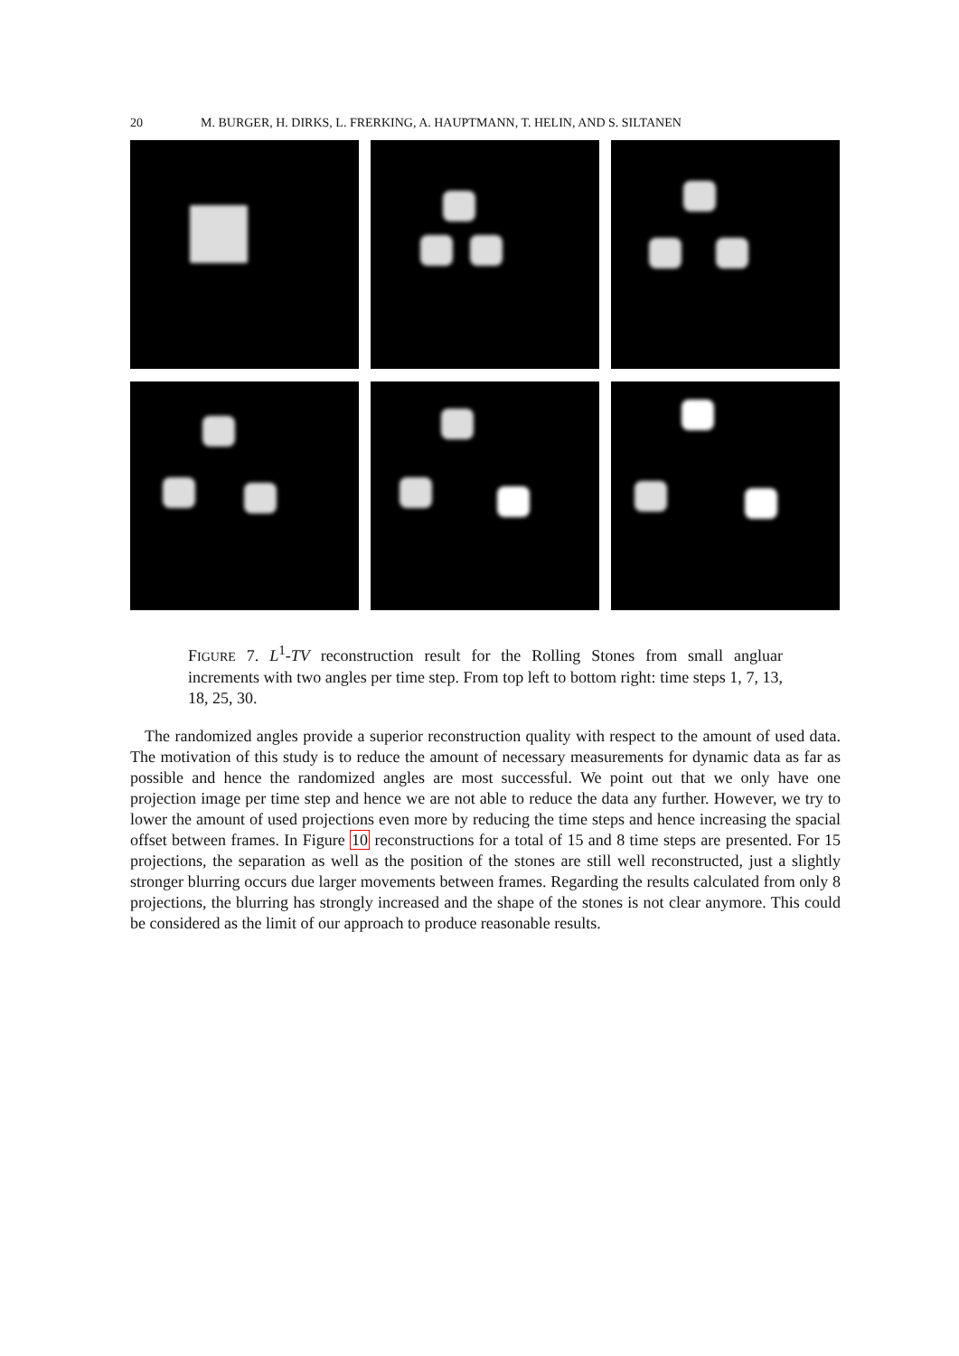20 M. BURGER, H. DIRKS, L. FRERKING, A. HAUPTMANN, T. HELIN, AND S. SILTANEN
FIGURE 7. L<sup>1</sup>-TV reconstruction result for the Rolling Stones from small angluar increments with two angles per time step. From top left to bottom right: time steps 1, 7, 13, 18, 25, 30.
The randomized angles provide a superior reconstruction quality with respect to the amount of used data. The motivation of this study is to reduce the amount of necessary measurements for dynamic data as far as possible and hence the randomized angles are most successful. We point out that we only have one projection image per time step and hence we are not able to reduce the data any further. However, we try to lower the amount of used projections even more by reducing the time steps and hence increasing the spacial offset between frames. In Figure 10 reconstructions for a total of 15 and 8 time steps are presented. For 15 projections, the separation as well as the position of the stones are still well reconstructed, just a slightly stronger blurring occurs due larger movements between frames. Regarding the results calculated from only 8 projections, the blurring has strongly increased and the shape of the stones is not clear anymore. This could be considered as the limit of our approach to produce reasonable results.